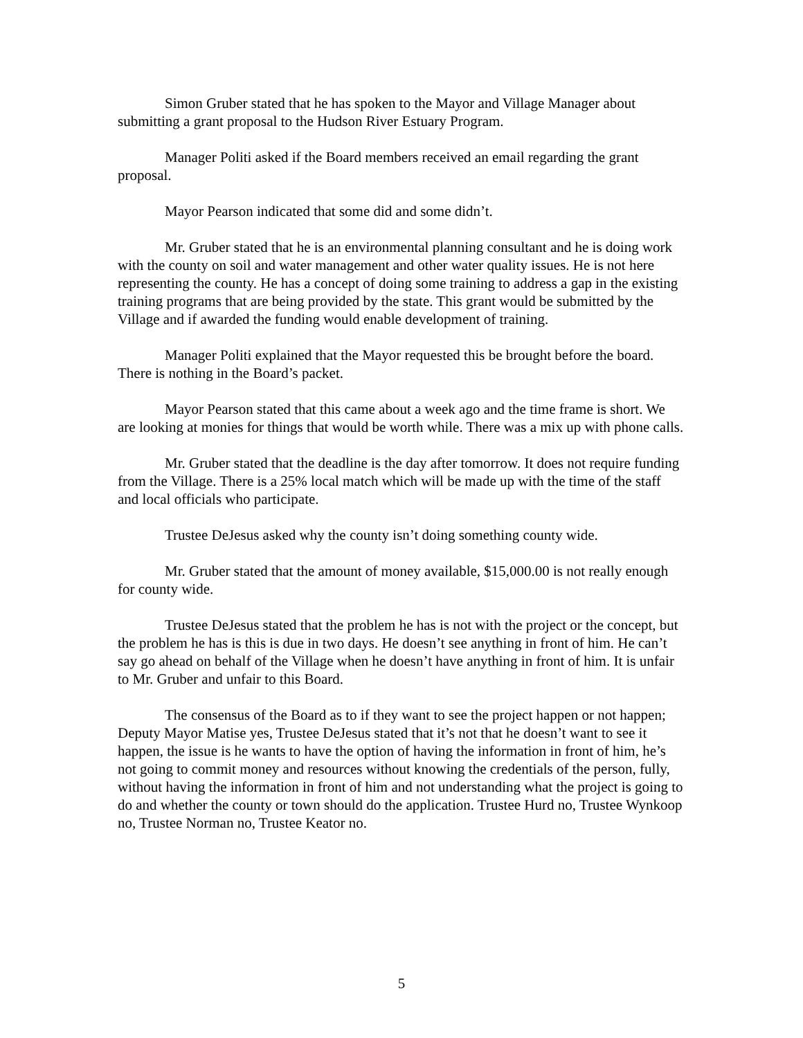Simon Gruber stated that he has spoken to the Mayor and Village Manager about submitting a grant proposal to the Hudson River Estuary Program.
Manager Politi asked if the Board members received an email regarding the grant proposal.
Mayor Pearson indicated that some did and some didn’t.
Mr. Gruber stated that he is an environmental planning consultant and he is doing work with the county on soil and water management and other water quality issues. He is not here representing the county. He has a concept of doing some training to address a gap in the existing training programs that are being provided by the state. This grant would be submitted by the Village and if awarded the funding would enable development of training.
Manager Politi explained that the Mayor requested this be brought before the board. There is nothing in the Board’s packet.
Mayor Pearson stated that this came about a week ago and the time frame is short. We are looking at monies for things that would be worth while. There was a mix up with phone calls.
Mr. Gruber stated that the deadline is the day after tomorrow. It does not require funding from the Village. There is a 25% local match which will be made up with the time of the staff and local officials who participate.
Trustee DeJesus asked why the county isn’t doing something county wide.
Mr. Gruber stated that the amount of money available, $15,000.00 is not really enough for county wide.
Trustee DeJesus stated that the problem he has is not with the project or the concept, but the problem he has is this is due in two days. He doesn’t see anything in front of him. He can’t say go ahead on behalf of the Village when he doesn’t have anything in front of him. It is unfair to Mr. Gruber and unfair to this Board.
The consensus of the Board as to if they want to see the project happen or not happen; Deputy Mayor Matise yes, Trustee DeJesus stated that it’s not that he doesn’t want to see it happen, the issue is he wants to have the option of having the information in front of him, he’s not going to commit money and resources without knowing the credentials of the person, fully, without having the information in front of him and not understanding what the project is going to do and whether the county or town should do the application. Trustee Hurd no, Trustee Wynkoop no, Trustee Norman no, Trustee Keator no.
5